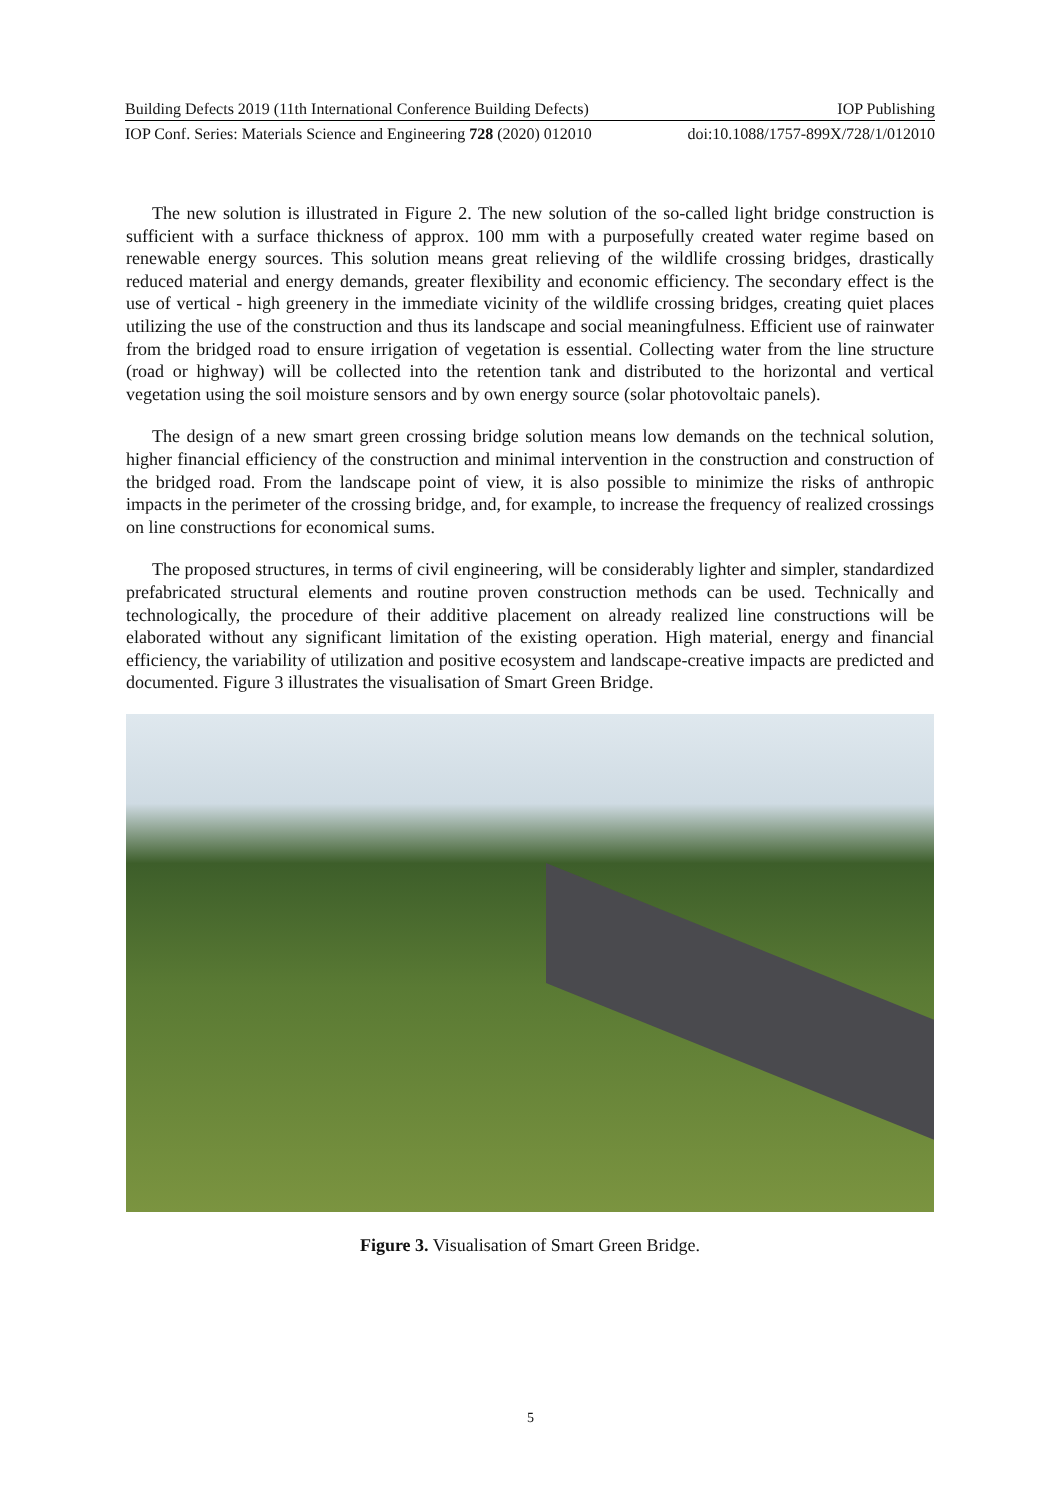Building Defects 2019 (11th International Conference Building Defects) IOP Publishing
IOP Conf. Series: Materials Science and Engineering 728 (2020) 012010 doi:10.1088/1757-899X/728/1/012010
The new solution is illustrated in Figure 2. The new solution of the so-called light bridge construction is sufficient with a surface thickness of approx. 100 mm with a purposefully created water regime based on renewable energy sources. This solution means great relieving of the wildlife crossing bridges, drastically reduced material and energy demands, greater flexibility and economic efficiency. The secondary effect is the use of vertical - high greenery in the immediate vicinity of the wildlife crossing bridges, creating quiet places utilizing the use of the construction and thus its landscape and social meaningfulness. Efficient use of rainwater from the bridged road to ensure irrigation of vegetation is essential. Collecting water from the line structure (road or highway) will be collected into the retention tank and distributed to the horizontal and vertical vegetation using the soil moisture sensors and by own energy source (solar photovoltaic panels).
The design of a new smart green crossing bridge solution means low demands on the technical solution, higher financial efficiency of the construction and minimal intervention in the construction and construction of the bridged road. From the landscape point of view, it is also possible to minimize the risks of anthropic impacts in the perimeter of the crossing bridge, and, for example, to increase the frequency of realized crossings on line constructions for economical sums.
The proposed structures, in terms of civil engineering, will be considerably lighter and simpler, standardized prefabricated structural elements and routine proven construction methods can be used. Technically and technologically, the procedure of their additive placement on already realized line constructions will be elaborated without any significant limitation of the existing operation. High material, energy and financial efficiency, the variability of utilization and positive ecosystem and landscape-creative impacts are predicted and documented. Figure 3 illustrates the visualisation of Smart Green Bridge.
Figure 3. Visualisation of Smart Green Bridge.
5